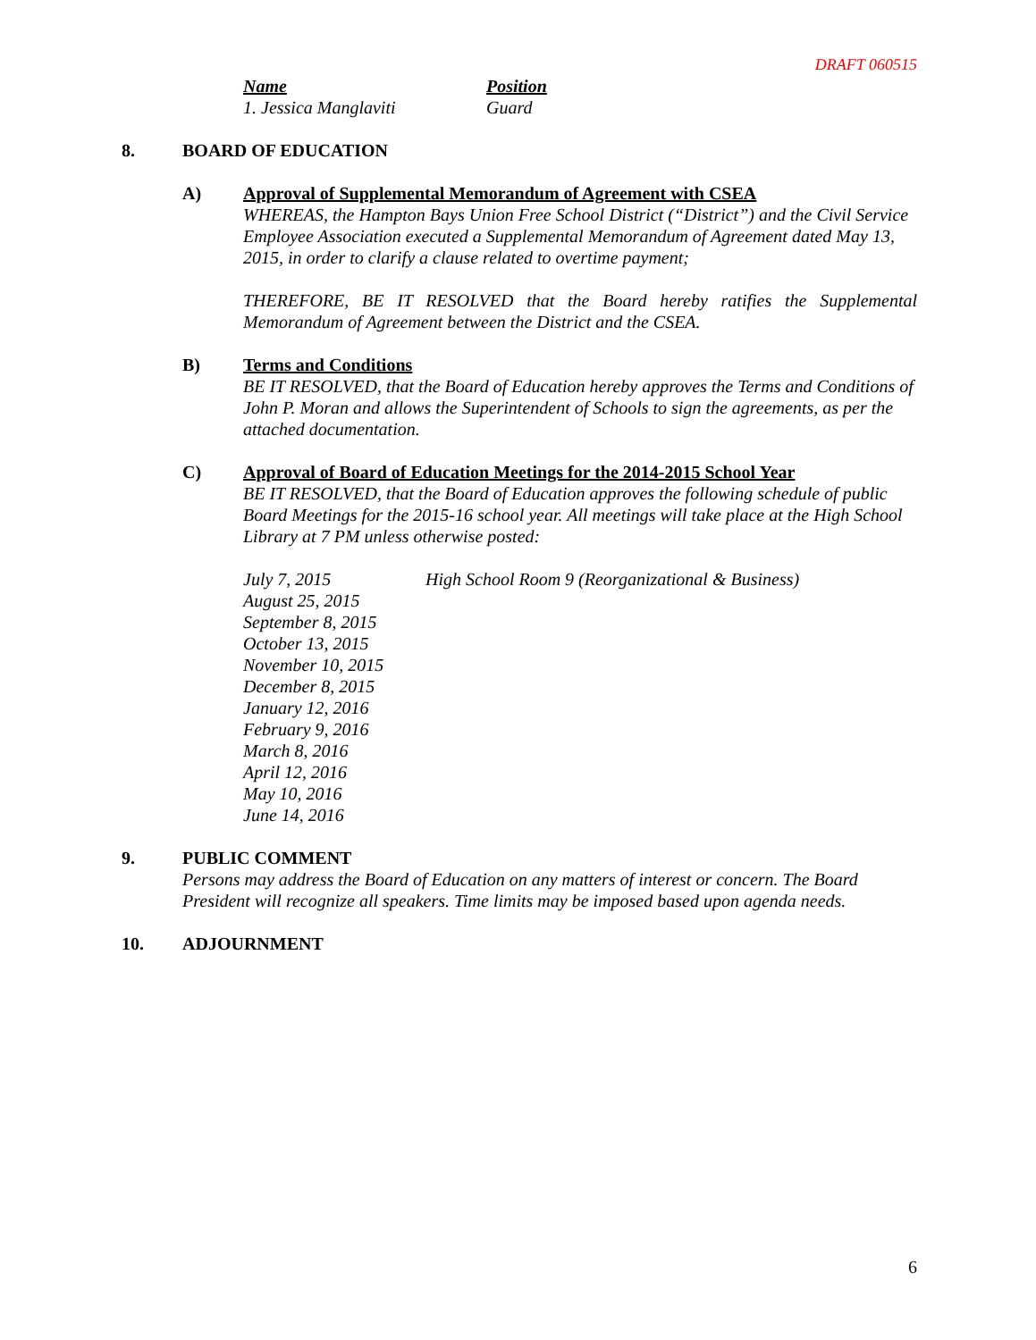DRAFT 060515
Name Position
1. Jessica Manglaviti Guard
8. BOARD OF EDUCATION
A) Approval of Supplemental Memorandum of Agreement with CSEA
WHEREAS, the Hampton Bays Union Free School District (“District”) and the Civil Service Employee Association executed a Supplemental Memorandum of Agreement dated May 13, 2015, in order to clarify a clause related to overtime payment;
THEREFORE, BE IT RESOLVED that the Board hereby ratifies the Supplemental Memorandum of Agreement between the District and the CSEA.
B) Terms and Conditions
BE IT RESOLVED, that the Board of Education hereby approves the Terms and Conditions of John P. Moran and allows the Superintendent of Schools to sign the agreements, as per the attached documentation.
C) Approval of Board of Education Meetings for the 2014-2015 School Year
BE IT RESOLVED, that the Board of Education approves the following schedule of public Board Meetings for the 2015-16 school year. All meetings will take place at the High School Library at 7 PM unless otherwise posted:
July 7, 2015 High School Room 9 (Reorganizational & Business)
August 25, 2015
September 8, 2015
October 13, 2015
November 10, 2015
December 8, 2015
January 12, 2016
February 9, 2016
March 8, 2016
April 12, 2016
May 10, 2016
June 14, 2016
9. PUBLIC COMMENT
Persons may address the Board of Education on any matters of interest or concern. The Board President will recognize all speakers. Time limits may be imposed based upon agenda needs.
10. ADJOURNMENT
6